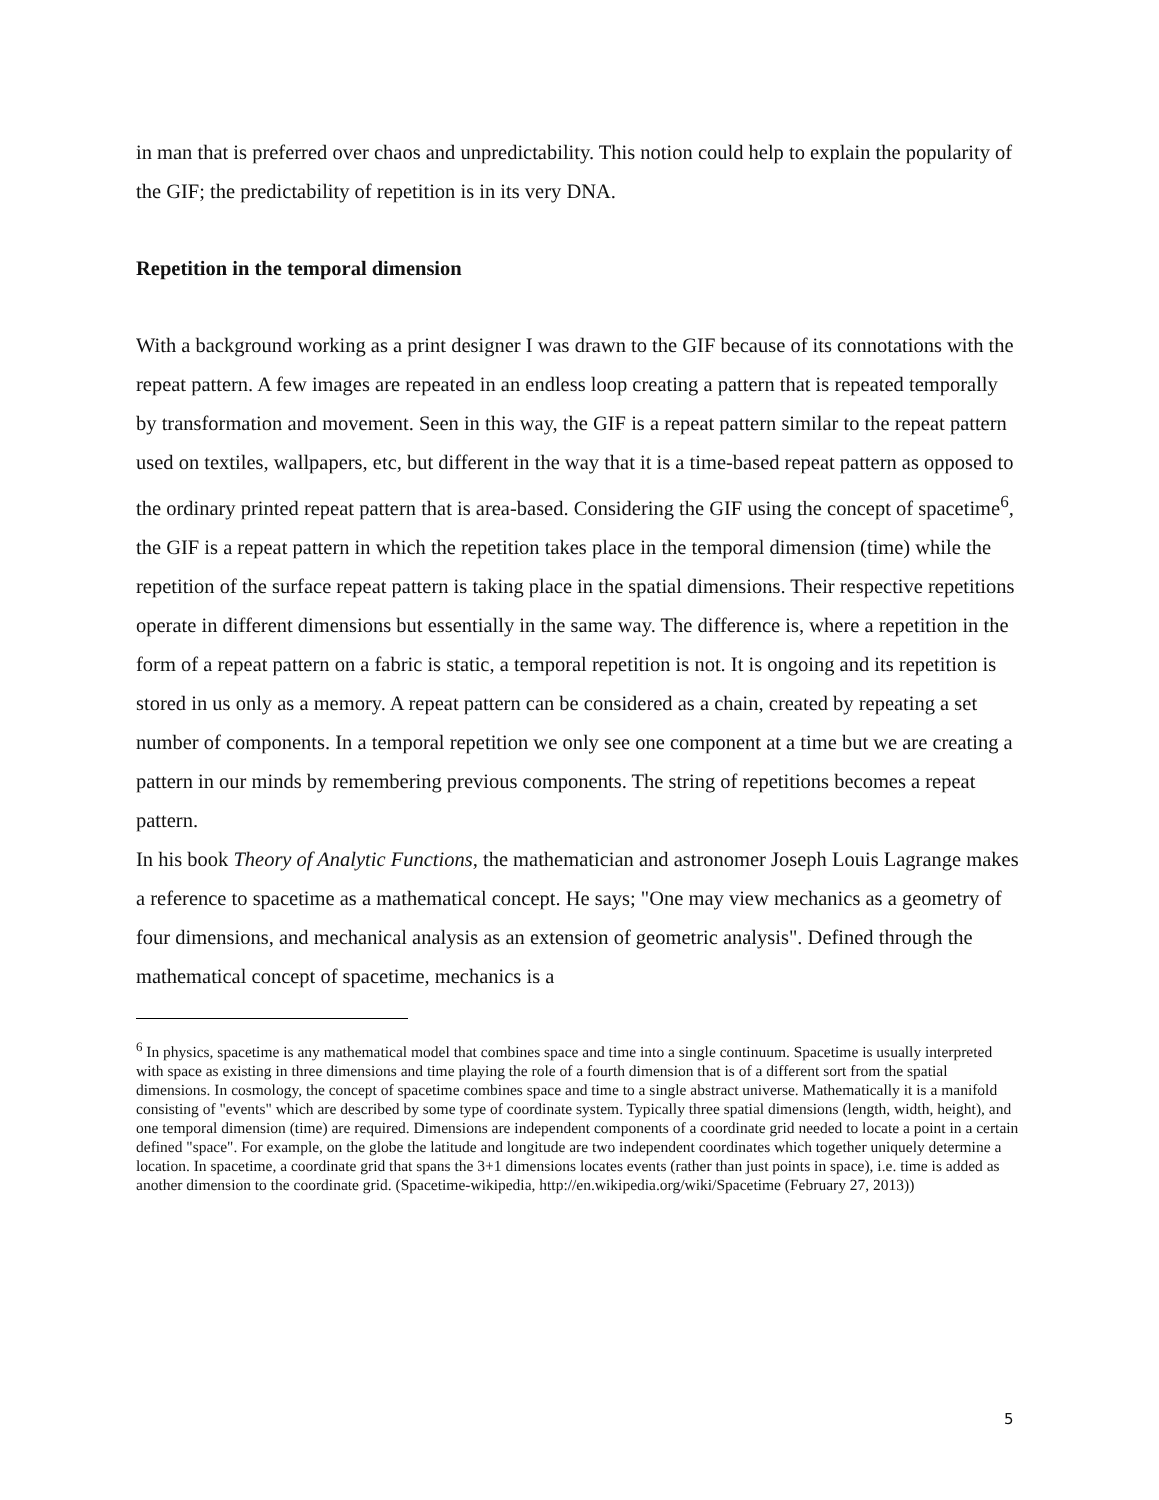in man that is preferred over chaos and unpredictability. This notion could help to explain the popularity of the GIF; the predictability of repetition is in its very DNA.
Repetition in the temporal dimension
With a background working as a print designer I was drawn to the GIF because of its connotations with the repeat pattern. A few images are repeated in an endless loop creating a pattern that is repeated temporally by transformation and movement. Seen in this way, the GIF is a repeat pattern similar to the repeat pattern used on textiles, wallpapers, etc, but different in the way that it is a time-based repeat pattern as opposed to the ordinary printed repeat pattern that is area-based. Considering the GIF using the concept of spacetime<sup>6</sup>, the GIF is a repeat pattern in which the repetition takes place in the temporal dimension (time) while the repetition of the surface repeat pattern is taking place in the spatial dimensions. Their respective repetitions operate in different dimensions but essentially in the same way. The difference is, where a repetition in the form of a repeat pattern on a fabric is static, a temporal repetition is not. It is ongoing and its repetition is stored in us only as a memory. A repeat pattern can be considered as a chain, created by repeating a set number of components. In a temporal repetition we only see one component at a time but we are creating a pattern in our minds by remembering previous components. The string of repetitions becomes a repeat pattern.
In his book Theory of Analytic Functions, the mathematician and astronomer Joseph Louis Lagrange makes a reference to spacetime as a mathematical concept. He says; "One may view mechanics as a geometry of four dimensions, and mechanical analysis as an extension of geometric analysis". Defined through the mathematical concept of spacetime, mechanics is a
<sup>6</sup> In physics, spacetime is any mathematical model that combines space and time into a single continuum. Spacetime is usually interpreted with space as existing in three dimensions and time playing the role of a fourth dimension that is of a different sort from the spatial dimensions. In cosmology, the concept of spacetime combines space and time to a single abstract universe. Mathematically it is a manifold consisting of "events" which are described by some type of coordinate system. Typically three spatial dimensions (length, width, height), and one temporal dimension (time) are required. Dimensions are independent components of a coordinate grid needed to locate a point in a certain defined "space". For example, on the globe the latitude and longitude are two independent coordinates which together uniquely determine a location. In spacetime, a coordinate grid that spans the 3+1 dimensions locates events (rather than just points in space), i.e. time is added as another dimension to the coordinate grid. (Spacetime-wikipedia, http://en.wikipedia.org/wiki/Spacetime (February 27, 2013))
5